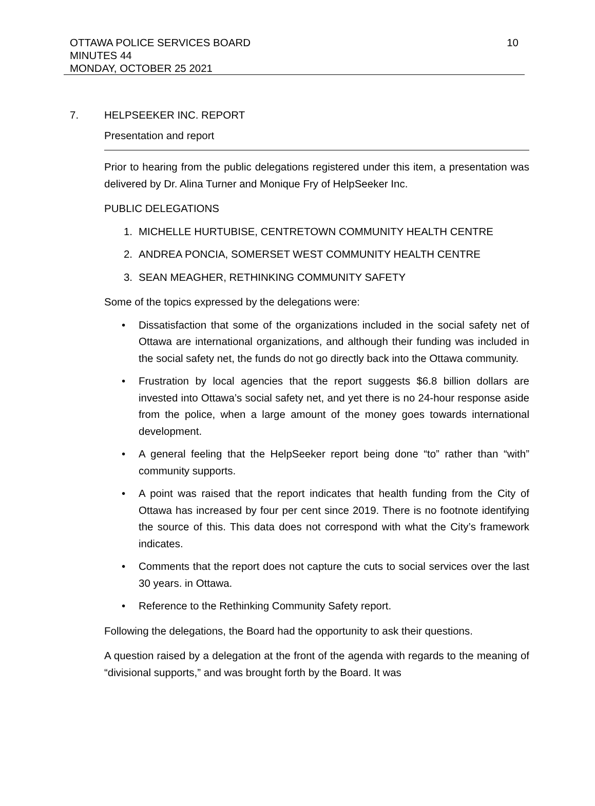10 OTTAWA POLICE SERVICES BOARD
MINUTES 44
MONDAY, OCTOBER 25 2021
7. HELPSEEKER INC. REPORT
Presentation and report
Prior to hearing from the public delegations registered under this item, a presentation was delivered by Dr. Alina Turner and Monique Fry of HelpSeeker Inc.
PUBLIC DELEGATIONS
1. MICHELLE HURTUBISE, CENTRETOWN COMMUNITY HEALTH CENTRE
2. ANDREA PONCIA, SOMERSET WEST COMMUNITY HEALTH CENTRE
3. SEAN MEAGHER, RETHINKING COMMUNITY SAFETY
Some of the topics expressed by the delegations were:
• Dissatisfaction that some of the organizations included in the social safety net of Ottawa are international organizations, and although their funding was included in the social safety net, the funds do not go directly back into the Ottawa community.
• Frustration by local agencies that the report suggests $6.8 billion dollars are invested into Ottawa’s social safety net, and yet there is no 24-hour response aside from the police, when a large amount of the money goes towards international development.
• A general feeling that the HelpSeeker report being done “to” rather than “with” community supports.
• A point was raised that the report indicates that health funding from the City of Ottawa has increased by four per cent since 2019. There is no footnote identifying the source of this. This data does not correspond with what the City’s framework indicates.
• Comments that the report does not capture the cuts to social services over the last 30 years. in Ottawa.
• Reference to the Rethinking Community Safety report.
Following the delegations, the Board had the opportunity to ask their questions.
A question raised by a delegation at the front of the agenda with regards to the meaning of “divisional supports,” and was brought forth by the Board. It was